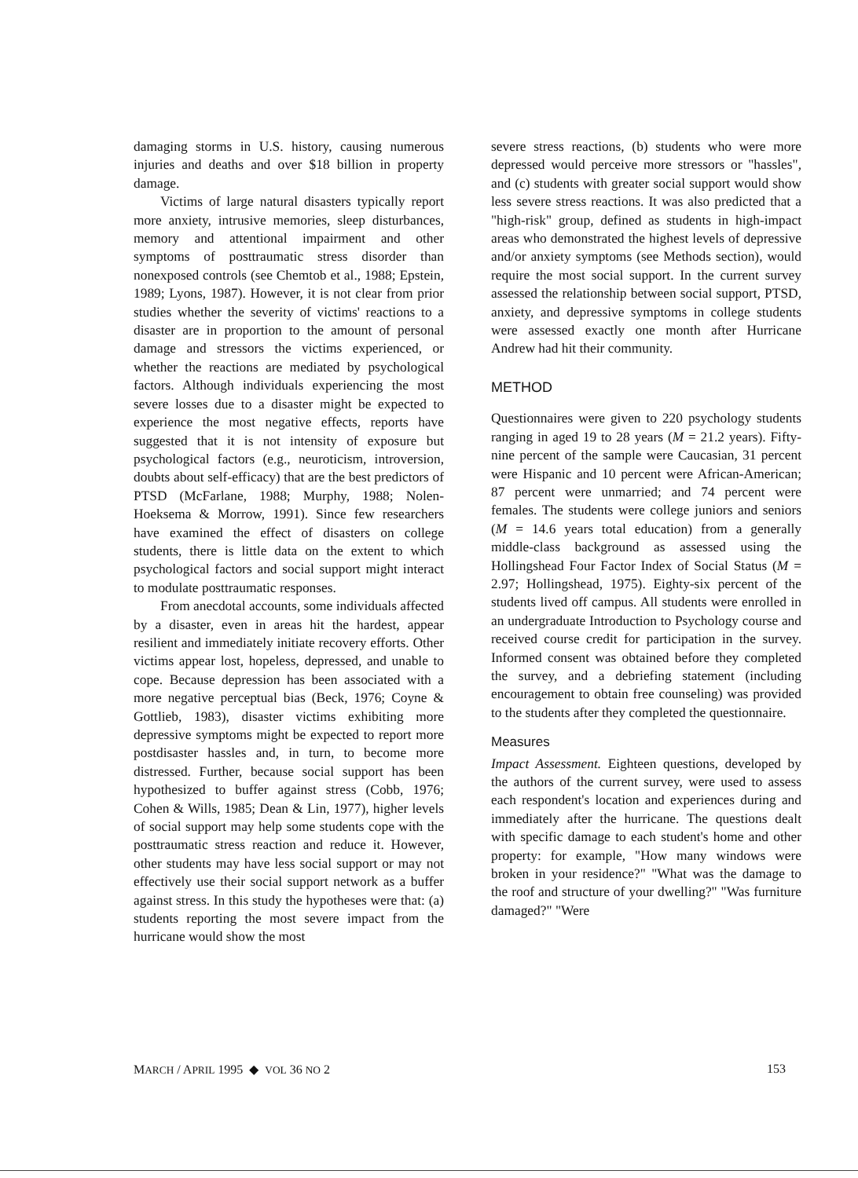damaging storms in U.S. history, causing numerous injuries and deaths and over $18 billion in property damage.
Victims of large natural disasters typically report more anxiety, intrusive memories, sleep disturbances, memory and attentional impairment and other symptoms of posttraumatic stress disorder than nonexposed controls (see Chemtob et al., 1988; Epstein, 1989; Lyons, 1987). However, it is not clear from prior studies whether the severity of victims' reactions to a disaster are in proportion to the amount of personal damage and stressors the victims experienced, or whether the reactions are mediated by psychological factors. Although individuals experiencing the most severe losses due to a disaster might be expected to experience the most negative effects, reports have suggested that it is not intensity of exposure but psychological factors (e.g., neuroticism, introversion, doubts about self-efficacy) that are the best predictors of PTSD (McFarlane, 1988; Murphy, 1988; Nolen-Hoeksema & Morrow, 1991). Since few researchers have examined the effect of disasters on college students, there is little data on the extent to which psychological factors and social support might interact to modulate posttraumatic responses.
From anecdotal accounts, some individuals affected by a disaster, even in areas hit the hardest, appear resilient and immediately initiate recovery efforts. Other victims appear lost, hopeless, depressed, and unable to cope. Because depression has been associated with a more negative perceptual bias (Beck, 1976; Coyne & Gottlieb, 1983), disaster victims exhibiting more depressive symptoms might be expected to report more postdisaster hassles and, in turn, to become more distressed. Further, because social support has been hypothesized to buffer against stress (Cobb, 1976; Cohen & Wills, 1985; Dean & Lin, 1977), higher levels of social support may help some students cope with the posttraumatic stress reaction and reduce it. However, other students may have less social support or may not effectively use their social support network as a buffer against stress. In this study the hypotheses were that: (a) students reporting the most severe impact from the hurricane would show the most
severe stress reactions, (b) students who were more depressed would perceive more stressors or "hassles", and (c) students with greater social support would show less severe stress reactions. It was also predicted that a "high-risk" group, defined as students in high-impact areas who demonstrated the highest levels of depressive and/or anxiety symptoms (see Methods section), would require the most social support. In the current survey assessed the relationship between social support, PTSD, anxiety, and depressive symptoms in college students were assessed exactly one month after Hurricane Andrew had hit their community.
METHOD
Questionnaires were given to 220 psychology students ranging in aged 19 to 28 years (M = 21.2 years). Fifty-nine percent of the sample were Caucasian, 31 percent were Hispanic and 10 percent were African-American; 87 percent were unmarried; and 74 percent were females. The students were college juniors and seniors (M = 14.6 years total education) from a generally middle-class background as assessed using the Hollingshead Four Factor Index of Social Status (M = 2.97; Hollingshead, 1975). Eighty-six percent of the students lived off campus. All students were enrolled in an undergraduate Introduction to Psychology course and received course credit for participation in the survey. Informed consent was obtained before they completed the survey, and a debriefing statement (including encouragement to obtain free counseling) was provided to the students after they completed the questionnaire.
Measures
Impact Assessment. Eighteen questions, developed by the authors of the current survey, were used to assess each respondent's location and experiences during and immediately after the hurricane. The questions dealt with specific damage to each student's home and other property: for example, "How many windows were broken in your residence?" "What was the damage to the roof and structure of your dwelling?" "Was furniture damaged?" "Were
MARCH / APRIL 1995 ◆ VOL 36 NO 2 153